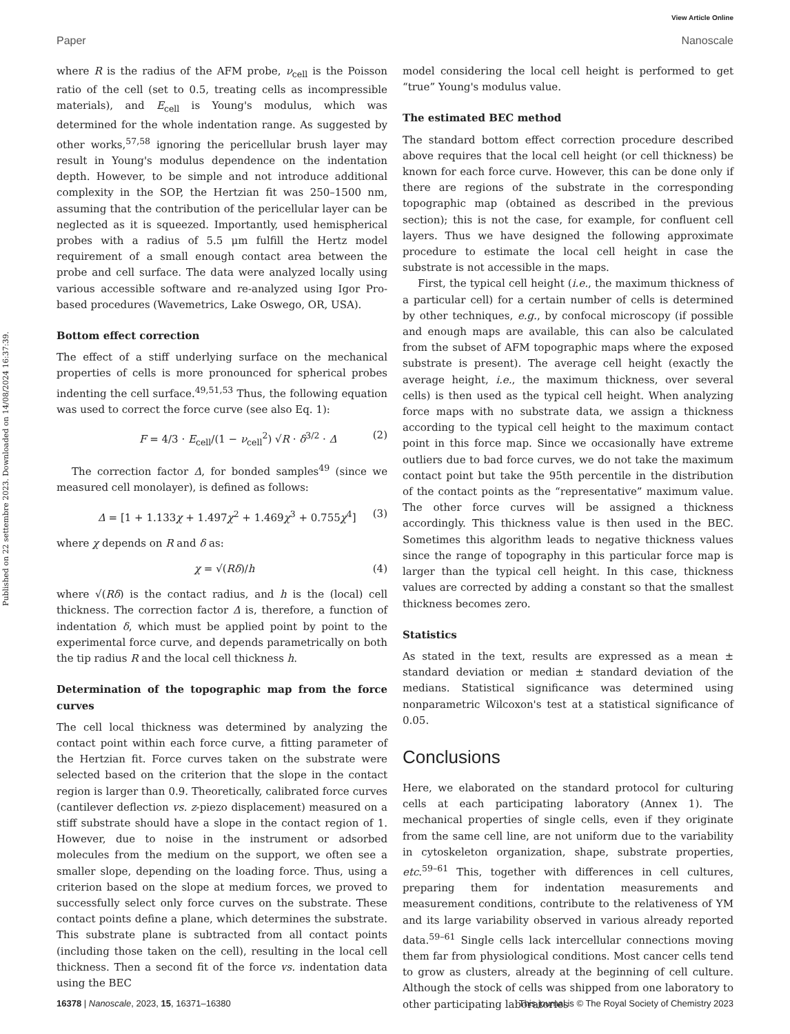Published on 22 settembre 2023. Downloaded on 14/08/2024 16:37:39.
View Article Online
Paper Nanoscale
where R is the radius of the AFM probe, ν<sub>cell</sub> is the Poisson ratio of the cell (set to 0.5, treating cells as incompressible materials), and E<sub>cell</sub> is Young's modulus, which was determined for the whole indentation range. As suggested by other works,<sup>57,58</sup> ignoring the pericellular brush layer may result in Young's modulus dependence on the indentation depth. However, to be simple and not introduce additional complexity in the SOP, the Hertzian fit was 250–1500 nm, assuming that the contribution of the pericellular layer can be neglected as it is squeezed. Importantly, used hemispherical probes with a radius of 5.5 μm fulfill the Hertz model requirement of a small enough contact area between the probe and cell surface. The data were analyzed locally using various accessible software and re-analyzed using Igor Pro-based procedures (Wavemetrics, Lake Oswego, OR, USA).
Bottom effect correction
The effect of a stiff underlying surface on the mechanical properties of cells is more pronounced for spherical probes indenting the cell surface.<sup>49,51,53</sup> Thus, the following equation was used to correct the force curve (see also Eq. 1):
F = 4/3 · E<sub>cell</sub>/(1 − ν<sub>cell</sub><sup>2</sup>) √R · δ<sup>3/2</sup> · Δ (2)
The correction factor Δ, for bonded samples<sup>49</sup> (since we measured cell monolayer), is defined as follows:
Δ = [1 + 1.133χ + 1.497χ<sup>2</sup> + 1.469χ<sup>3</sup> + 0.755χ<sup>4</sup>] (3)
where χ depends on R and δ as:
χ = √(Rδ)/h (4)
where √(Rδ) is the contact radius, and h is the (local) cell thickness. The correction factor Δ is, therefore, a function of indentation δ, which must be applied point by point to the experimental force curve, and depends parametrically on both the tip radius R and the local cell thickness h.
Determination of the topographic map from the force curves
The cell local thickness was determined by analyzing the contact point within each force curve, a fitting parameter of the Hertzian fit. Force curves taken on the substrate were selected based on the criterion that the slope in the contact region is larger than 0.9. Theoretically, calibrated force curves (cantilever deflection vs. z-piezo displacement) measured on a stiff substrate should have a slope in the contact region of 1. However, due to noise in the instrument or adsorbed molecules from the medium on the support, we often see a smaller slope, depending on the loading force. Thus, using a criterion based on the slope at medium forces, we proved to successfully select only force curves on the substrate. These contact points define a plane, which determines the substrate. This substrate plane is subtracted from all contact points (including those taken on the cell), resulting in the local cell thickness. Then a second fit of the force vs. indentation data using the BEC
model considering the local cell height is performed to get “true” Young's modulus value.
The estimated BEC method
The standard bottom effect correction procedure described above requires that the local cell height (or cell thickness) be known for each force curve. However, this can be done only if there are regions of the substrate in the corresponding topographic map (obtained as described in the previous section); this is not the case, for example, for confluent cell layers. Thus we have designed the following approximate procedure to estimate the local cell height in case the substrate is not accessible in the maps.
First, the typical cell height (i.e., the maximum thickness of a particular cell) for a certain number of cells is determined by other techniques, e.g., by confocal microscopy (if possible and enough maps are available, this can also be calculated from the subset of AFM topographic maps where the exposed substrate is present). The average cell height (exactly the average height, i.e., the maximum thickness, over several cells) is then used as the typical cell height. When analyzing force maps with no substrate data, we assign a thickness according to the typical cell height to the maximum contact point in this force map. Since we occasionally have extreme outliers due to bad force curves, we do not take the maximum contact point but take the 95th percentile in the distribution of the contact points as the “representative” maximum value. The other force curves will be assigned a thickness accordingly. This thickness value is then used in the BEC. Sometimes this algorithm leads to negative thickness values since the range of topography in this particular force map is larger than the typical cell height. In this case, thickness values are corrected by adding a constant so that the smallest thickness becomes zero.
Statistics
As stated in the text, results are expressed as a mean ± standard deviation or median ± standard deviation of the medians. Statistical significance was determined using nonparametric Wilcoxon's test at a statistical significance of 0.05.
Conclusions
Here, we elaborated on the standard protocol for culturing cells at each participating laboratory (Annex 1). The mechanical properties of single cells, even if they originate from the same cell line, are not uniform due to the variability in cytoskeleton organization, shape, substrate properties, etc.<sup>59–61</sup> This, together with differences in cell cultures, preparing them for indentation measurements and measurement conditions, contribute to the relativeness of YM and its large variability observed in various already reported data.<sup>59–61</sup> Single cells lack intercellular connections moving them far from physiological conditions. Most cancer cells tend to grow as clusters, already at the beginning of cell culture. Although the stock of cells was shipped from one laboratory to other participating laboratories
16378 | Nanoscale, 2023, 15, 16371–16380 This journal is © The Royal Society of Chemistry 2023